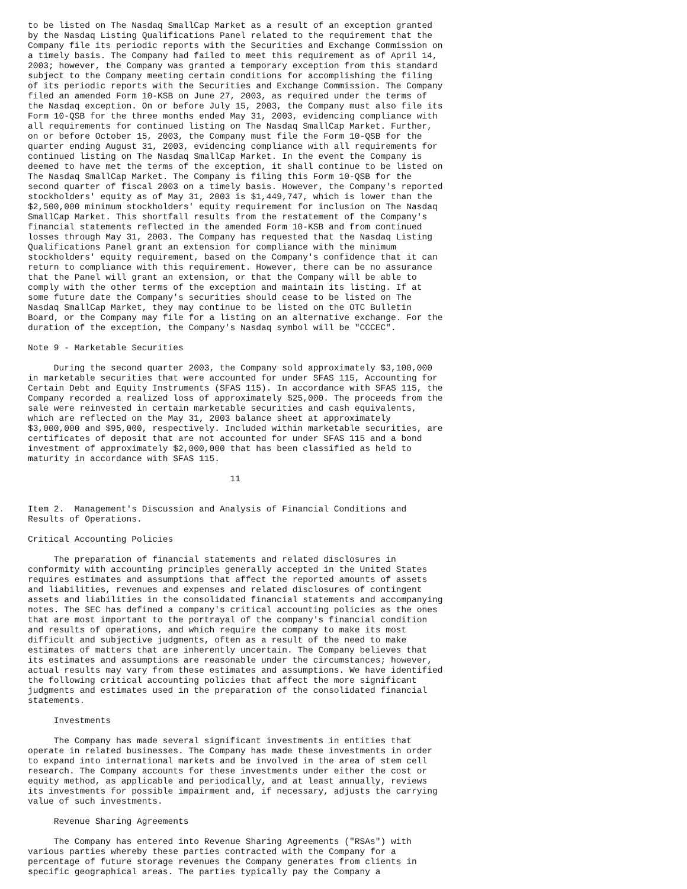to be listed on The Nasdaq SmallCap Market as a result of an exception granted
by the Nasdaq Listing Qualifications Panel related to the requirement that the
Company file its periodic reports with the Securities and Exchange Commission on
a timely basis. The Company had failed to meet this requirement as of April 14,
2003; however, the Company was granted a temporary exception from this standard
subject to the Company meeting certain conditions for accomplishing the filing
of its periodic reports with the Securities and Exchange Commission. The Company
filed an amended Form 10-KSB on June 27, 2003, as required under the terms of
the Nasdaq exception. On or before July 15, 2003, the Company must also file its
Form 10-QSB for the three months ended May 31, 2003, evidencing compliance with
all requirements for continued listing on The Nasdaq SmallCap Market. Further,
on or before October 15, 2003, the Company must file the Form 10-QSB for the
quarter ending August 31, 2003, evidencing compliance with all requirements for
continued listing on The Nasdaq SmallCap Market. In the event the Company is
deemed to have met the terms of the exception, it shall continue to be listed on
The Nasdaq SmallCap Market. The Company is filing this Form 10-QSB for the
second quarter of fiscal 2003 on a timely basis. However, the Company's reported
stockholders' equity as of May 31, 2003 is $1,449,747, which is lower than the
$2,500,000 minimum stockholders' equity requirement for inclusion on The Nasdaq
SmallCap Market. This shortfall results from the restatement of the Company's
financial statements reflected in the amended Form 10-KSB and from continued
losses through May 31, 2003. The Company has requested that the Nasdaq Listing
Qualifications Panel grant an extension for compliance with the minimum
stockholders' equity requirement, based on the Company's confidence that it can
return to compliance with this requirement. However, there can be no assurance
that the Panel will grant an extension, or that the Company will be able to
comply with the other terms of the exception and maintain its listing. If at
some future date the Company's securities should cease to be listed on The
Nasdaq SmallCap Market, they may continue to be listed on the OTC Bulletin
Board, or the Company may file for a listing on an alternative exchange. For the
duration of the exception, the Company's Nasdaq symbol will be "CCCEC".

Note 9 - Marketable Securities

     During the second quarter 2003, the Company sold approximately $3,100,000
in marketable securities that were accounted for under SFAS 115, Accounting for
Certain Debt and Equity Instruments (SFAS 115). In accordance with SFAS 115, the
Company recorded a realized loss of approximately $25,000. The proceeds from the
sale were reinvested in certain marketable securities and cash equivalents,
which are reflected on the May 31, 2003 balance sheet at approximately
$3,000,000 and $95,000, respectively. Included within marketable securities, are
certificates of deposit that are not accounted for under SFAS 115 and a bond
investment of approximately $2,000,000 that has been classified as held to
maturity in accordance with SFAS 115.

                                       11


Item 2.  Management's Discussion and Analysis of Financial Conditions and
Results of Operations.

Critical Accounting Policies

     The preparation of financial statements and related disclosures in
conformity with accounting principles generally accepted in the United States
requires estimates and assumptions that affect the reported amounts of assets
and liabilities, revenues and expenses and related disclosures of contingent
assets and liabilities in the consolidated financial statements and accompanying
notes. The SEC has defined a company's critical accounting policies as the ones
that are most important to the portrayal of the company's financial condition
and results of operations, and which require the company to make its most
difficult and subjective judgments, often as a result of the need to make
estimates of matters that are inherently uncertain. The Company believes that
its estimates and assumptions are reasonable under the circumstances; however,
actual results may vary from these estimates and assumptions. We have identified
the following critical accounting policies that affect the more significant
judgments and estimates used in the preparation of the consolidated financial
statements.

     Investments

     The Company has made several significant investments in entities that
operate in related businesses. The Company has made these investments in order
to expand into international markets and be involved in the area of stem cell
research. The Company accounts for these investments under either the cost or
equity method, as applicable and periodically, and at least annually, reviews
its investments for possible impairment and, if necessary, adjusts the carrying
value of such investments.

     Revenue Sharing Agreements

     The Company has entered into Revenue Sharing Agreements ("RSAs") with
various parties whereby these parties contracted with the Company for a
percentage of future storage revenues the Company generates from clients in
specific geographical areas. The parties typically pay the Company a